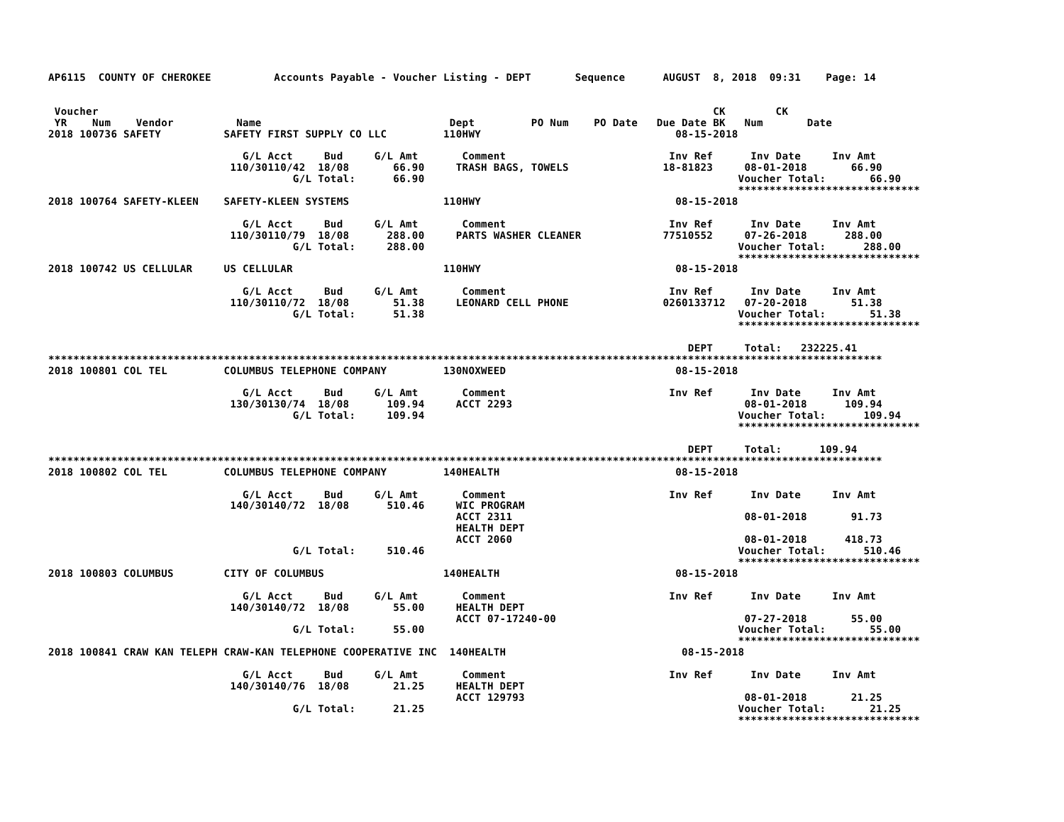AP6115  COUNTY OF CHEROKEE          Accounts Payable - Voucher Listing - DEPT       Sequence      AUGUST  8, 2018  09:31    Page: 14


 Voucher                                                                                                  CK        CK
 YR    Num    Vendor          Name                              Dept         PO Num    PO Date   Due Date BK   Num       Date
2018 100736 SAFETY          SAFETY FIRST SUPPLY CO LLC         110HWY                               08-15-2018

                               G/L Acct     Bud     G/L Amt       Comment                          Inv Ref      Inv Date     Inv Amt
                             110/30110/42  18/08       66.90     TRASH BAGS, TOWELS               18-81823     08-01-2018       66.90
                                       G/L Total:      66.90                                                  Voucher Total:       66.90
                                                                                                              *****************************
2018 100764 SAFETY-KLEEN    SAFETY-KLEEN SYSTEMS               110HWY                               08-15-2018

                               G/L Acct     Bud     G/L Amt       Comment                          Inv Ref      Inv Date     Inv Amt
                             110/30110/79  18/08      288.00     PARTS WASHER CLEANER             77510552     07-26-2018      288.00
                                       G/L Total:     288.00                                                  Voucher Total:      288.00
                                                                                                              *****************************
2018 100742 US CELLULAR     US CELLULAR                        110HWY                               08-15-2018

                               G/L Acct     Bud     G/L Amt       Comment                          Inv Ref      Inv Date     Inv Amt
                             110/30110/72  18/08       51.38     LEONARD CELL PHONE               0260133712   07-20-2018       51.38
                                       G/L Total:      51.38                                                  Voucher Total:       51.38
                                                                                                              *****************************

                                                                                                      DEPT     Total:   232225.41
*************************************************************************************************************************************
2018 100801 COL TEL         COLUMBUS TELEPHONE COMPANY         130NOXWEED                           08-15-2018

                               G/L Acct     Bud     G/L Amt       Comment                          Inv Ref      Inv Date     Inv Amt
                             130/30130/74  18/08      109.94     ACCT 2293                                     08-01-2018      109.94
                                       G/L Total:     109.94                                                  Voucher Total:      109.94
                                                                                                              *****************************

                                                                                                      DEPT     Total:      109.94
*************************************************************************************************************************************
2018 100802 COL TEL         COLUMBUS TELEPHONE COMPANY         140HEALTH                            08-15-2018

                               G/L Acct     Bud     G/L Amt       Comment                          Inv Ref      Inv Date     Inv Amt
                             140/30140/72  18/08      510.46     WIC PROGRAM
                                                                 ACCT 2311                                     08-01-2018       91.73
                                                                 HEALTH DEPT
                                                                 ACCT 2060                                     08-01-2018      418.73
                                       G/L Total:     510.46                                                  Voucher Total:      510.46
                                                                                                              *****************************
2018 100803 COLUMBUS        CITY OF COLUMBUS                   140HEALTH                            08-15-2018

                               G/L Acct     Bud     G/L Amt       Comment                          Inv Ref      Inv Date     Inv Amt
                             140/30140/72  18/08       55.00     HEALTH DEPT
                                                                 ACCT 07-17240-00                              07-27-2018       55.00
                                       G/L Total:      55.00                                                  Voucher Total:       55.00
                                                                                                              *****************************
2018 100841 CRAW KAN TELEPH CRAW-KAN TELEPHONE COOPERATIVE INC  140HEALTH                            08-15-2018

                               G/L Acct     Bud     G/L Amt       Comment                          Inv Ref      Inv Date     Inv Amt
                             140/30140/76  18/08       21.25     HEALTH DEPT
                                                                 ACCT 129793                                   08-01-2018       21.25
                                       G/L Total:      21.25                                                  Voucher Total:       21.25
                                                                                                              *****************************